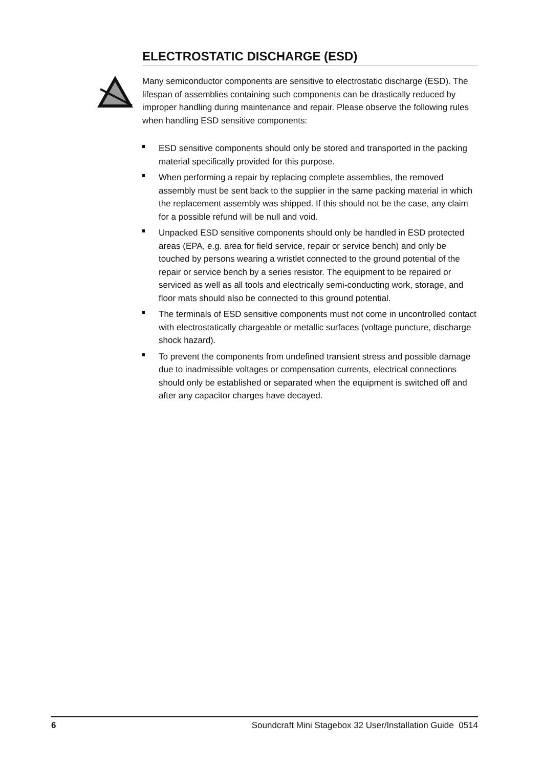ELECTROSTATIC DISCHARGE (ESD)
Many semiconductor components are sensitive to electrostatic discharge (ESD). The lifespan of assemblies containing such components can be drastically reduced by improper handling during maintenance and repair. Please observe the following rules when handling ESD sensitive components:
ESD sensitive components should only be stored and transported in the packing material specifically provided for this purpose.
When performing a repair by replacing complete assemblies, the removed assembly must be sent back to the supplier in the same packing material in which the replacement assembly was shipped. If this should not be the case, any claim for a possible refund will be null and void.
Unpacked ESD sensitive components should only be handled in ESD protected areas (EPA, e.g. area for field service, repair or service bench) and only be touched by persons wearing a wristlet connected to the ground potential of the repair or service bench by a series resistor. The equipment to be repaired or serviced as well as all tools and electrically semi-conducting work, storage, and floor mats should also be connected to this ground potential.
The terminals of ESD sensitive components must not come in uncontrolled contact with electrostatically chargeable or metallic surfaces (voltage puncture, discharge shock hazard).
To prevent the components from undefined transient stress and possible damage due to inadmissible voltages or compensation currents, electrical connections should only be established or separated when the equipment is switched off and after any capacitor charges have decayed.
6 Soundcraft Mini Stagebox 32 User/Installation Guide 0514